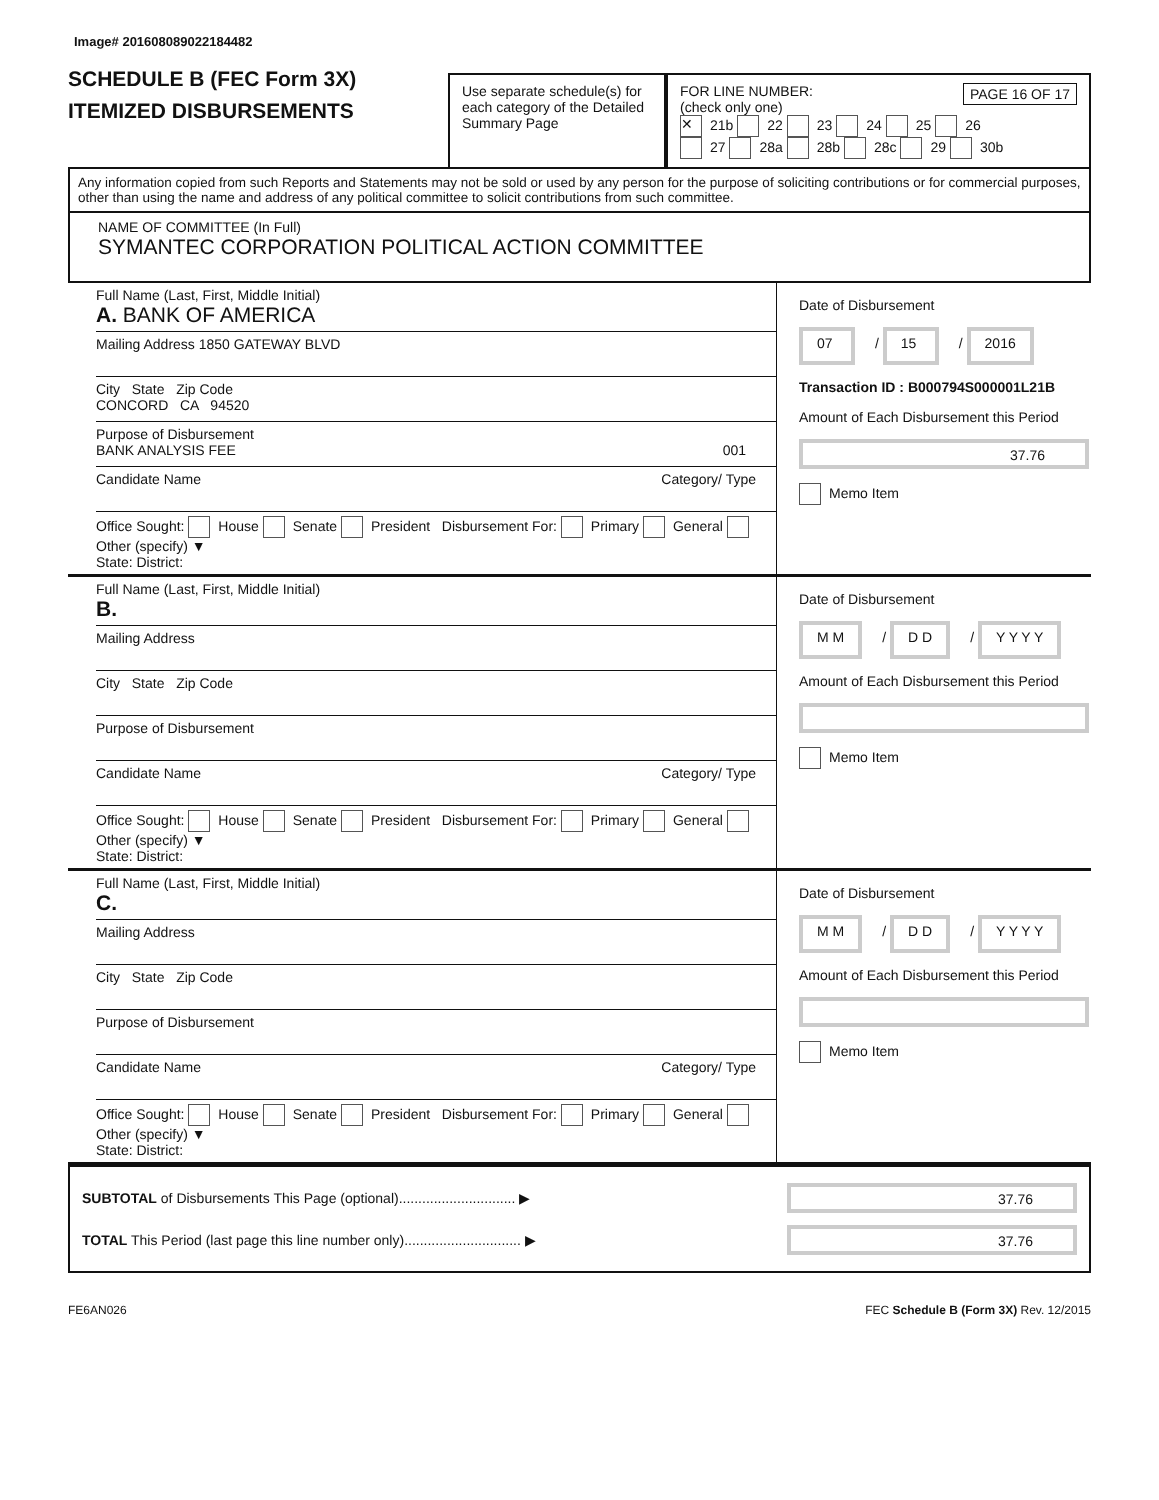Image# 201608089022184482
SCHEDULE B (FEC Form 3X)
ITEMIZED DISBURSEMENTS
Use separate schedule(s) for each category of the Detailed Summary Page
FOR LINE NUMBER: PAGE 16 OF 17
(check only one)
✕ 21b 22 23 24 25 26
27 28a 28b 28c 29 30b
Any information copied from such Reports and Statements may not be sold or used by any person for the purpose of soliciting contributions or for commercial purposes, other than using the name and address of any political committee to solicit contributions from such committee.
NAME OF COMMITTEE (In Full)
SYMANTEC CORPORATION POLITICAL ACTION COMMITTEE
Full Name (Last, First, Middle Initial)
A. BANK OF AMERICA
Mailing Address 1850 GATEWAY BLVD
City State Zip Code
CONCORD CA 94520
Purpose of Disbursement
BANK ANALYSIS FEE 001
Candidate Name Category/ Type
Office Sought: House Senate President Disbursement For: Primary General Other (specify) ▼
State: District:
Date of Disbursement
07 / 15 / 2016
Transaction ID : B000794S000001L21B
Amount of Each Disbursement this Period
37.76
Memo Item
Full Name (Last, First, Middle Initial)
B.
Mailing Address
City State Zip Code
Purpose of Disbursement
Candidate Name Category/ Type
Office Sought: House Senate President Disbursement For: Primary General Other (specify) ▼
State: District:
Date of Disbursement
M M / D D / Y Y Y Y
Amount of Each Disbursement this Period
Memo Item
Full Name (Last, First, Middle Initial)
C.
Mailing Address
City State Zip Code
Purpose of Disbursement
Candidate Name Category/ Type
Office Sought: House Senate President Disbursement For: Primary General Other (specify) ▼
State: District:
Date of Disbursement
M M / D D / Y Y Y Y
Amount of Each Disbursement this Period
Memo Item
SUBTOTAL of Disbursements This Page (optional).............................. ▶
37.76
TOTAL This Period (last page this line number only).............................. ▶
37.76
FE6AN026 FEC Schedule B (Form 3X) Rev. 12/2015